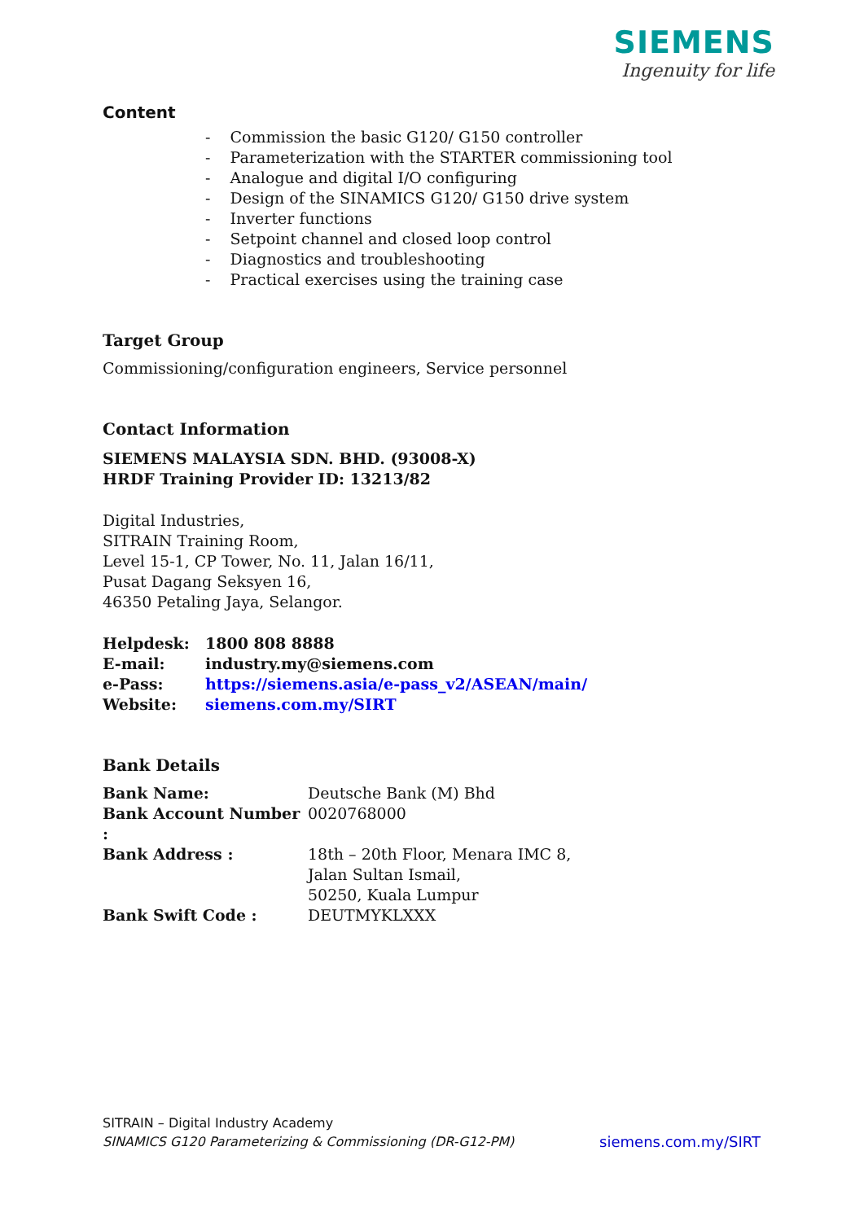SIEMENS
Ingenuity for life
Content
- Commission the basic G120/ G150 controller
- Parameterization with the STARTER commissioning tool
- Analogue and digital I/O configuring
- Design of the SINAMICS G120/ G150 drive system
- Inverter functions
- Setpoint channel and closed loop control
- Diagnostics and troubleshooting
- Practical exercises using the training case
Target Group
Commissioning/configuration engineers, Service personnel
Contact Information
SIEMENS MALAYSIA SDN. BHD. (93008-X)
HRDF Training Provider ID: 13213/82
Digital Industries,
SITRAIN Training Room,
Level 15-1, CP Tower, No. 11, Jalan 16/11,
Pusat Dagang Seksyen 16,
46350 Petaling Jaya, Selangor.
| Helpdesk: | 1800 808 8888 |
| E-mail: | industry.my@siemens.com |
| e-Pass: | https://siemens.asia/e-pass_v2/ASEAN/main/ |
| Website: | siemens.com.my/SIRT |
Bank Details
| Bank Name: | Deutsche Bank (M) Bhd |
| Bank Account Number : | 0020768000 |
| Bank Address : | 18th – 20th Floor, Menara IMC 8, Jalan Sultan Ismail, 50250, Kuala Lumpur |
| Bank Swift Code : | DEUTMYKLXXX |
SITRAIN – Digital Industry Academy
SINAMICS G120 Parameterizing & Commissioning (DR-G12-PM) siemens.com.my/SIRT